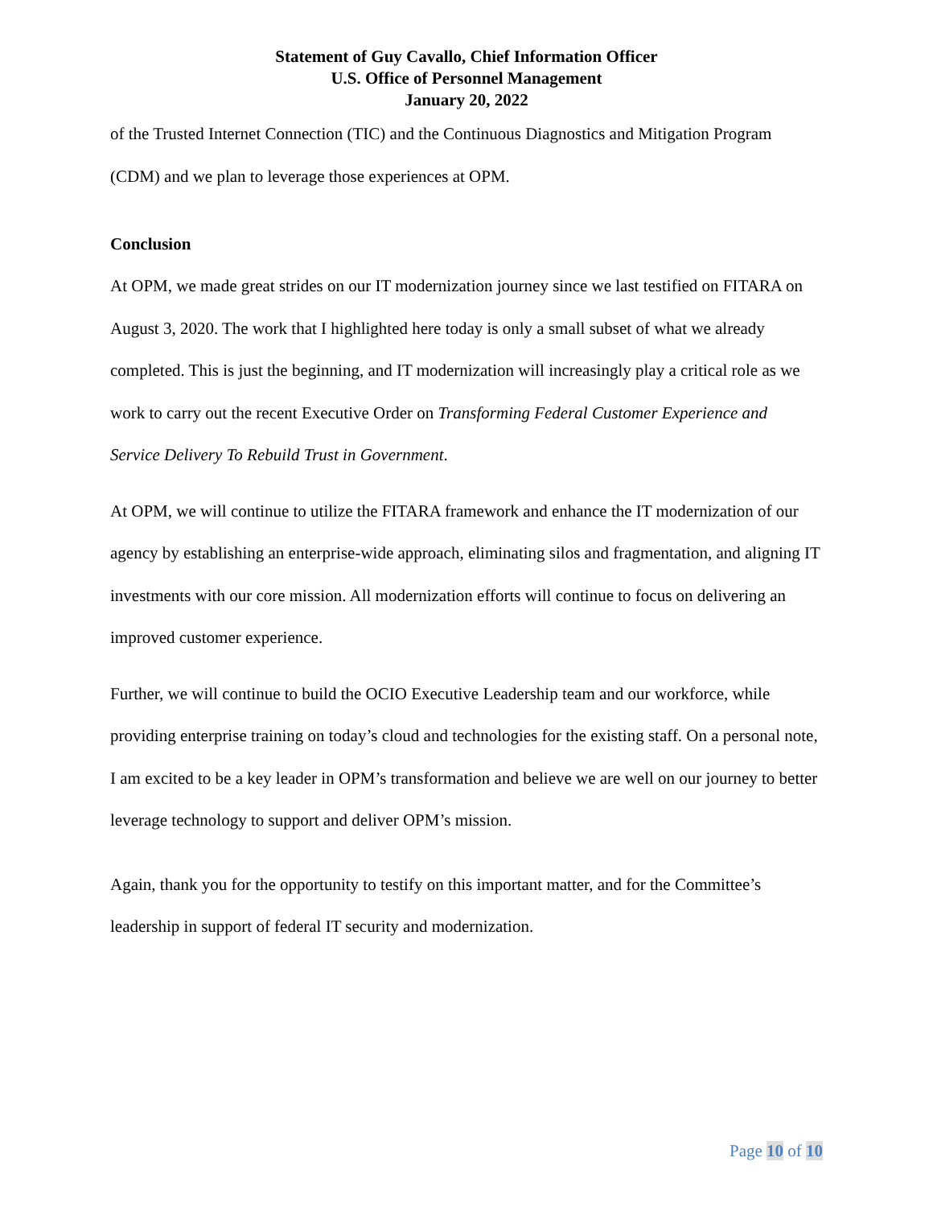Statement of Guy Cavallo, Chief Information Officer
U.S. Office of Personnel Management
January 20, 2022
of the Trusted Internet Connection (TIC) and the Continuous Diagnostics and Mitigation Program (CDM) and we plan to leverage those experiences at OPM.
Conclusion
At OPM, we made great strides on our IT modernization journey since we last testified on FITARA on August 3, 2020. The work that I highlighted here today is only a small subset of what we already completed. This is just the beginning, and IT modernization will increasingly play a critical role as we work to carry out the recent Executive Order on Transforming Federal Customer Experience and Service Delivery To Rebuild Trust in Government.
At OPM, we will continue to utilize the FITARA framework and enhance the IT modernization of our agency by establishing an enterprise-wide approach, eliminating silos and fragmentation, and aligning IT investments with our core mission. All modernization efforts will continue to focus on delivering an improved customer experience.
Further, we will continue to build the OCIO Executive Leadership team and our workforce, while providing enterprise training on today’s cloud and technologies for the existing staff. On a personal note, I am excited to be a key leader in OPM’s transformation and believe we are well on our journey to better leverage technology to support and deliver OPM’s mission.
Again, thank you for the opportunity to testify on this important matter, and for the Committee’s leadership in support of federal IT security and modernization.
Page 10 of 10